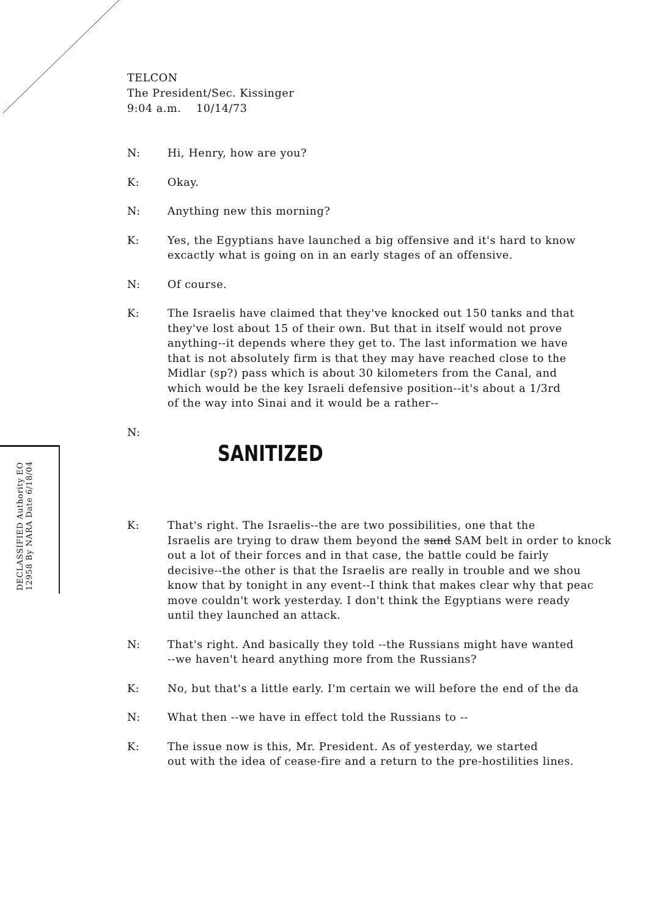TELCON
The President/Sec. Kissinger
9:04 a.m. 10/14/73
DECLASSIFIED Authority EO 12958 By NARA Date 6/18/04
N: Hi, Henry, how are you?
K: Okay.
N: Anything new this morning?
K: Yes, the Egyptians have launched a big offensive and it's hard to know
excactly what is going on in an early stages of an offensive.
N: Of course.
K: The Israelis have claimed that they've knocked out 150 tanks and that
they've lost about 15 of their own. But that in itself would not prove
anything--it depends where they get to. The last information we have
that is not absolutely firm is that they may have reached close to the
Midlar (sp?) pass which is about 30 kilometers from the Canal, and
which would be the key Israeli defensive position--it's about a 1/3rd
of the way into Sinai and it would be a rather--
N:
SANITIZED
K: That's right. The Israelis--the are two possibilities, one that the
Israelis are trying to draw them beyond the sand SAM belt in order to knock
out a lot of their forces and in that case, the battle could be fairly
decisive--the other is that the Israelis are really in trouble and we shou
know that by tonight in any event--I think that makes clear why that peac
move couldn't work yesterday. I don't think the Egyptians were ready
until they launched an attack.
N: That's right. And basically they told --the Russians might have wanted
--we haven't heard anything more from the Russians?
K: No, but that's a little early. I'm certain we will before the end of the da
N: What then --we have in effect told the Russians to --
K: The issue now is this, Mr. President. As of yesterday, we started
out with the idea of cease-fire and a return to the pre-hostilities lines.